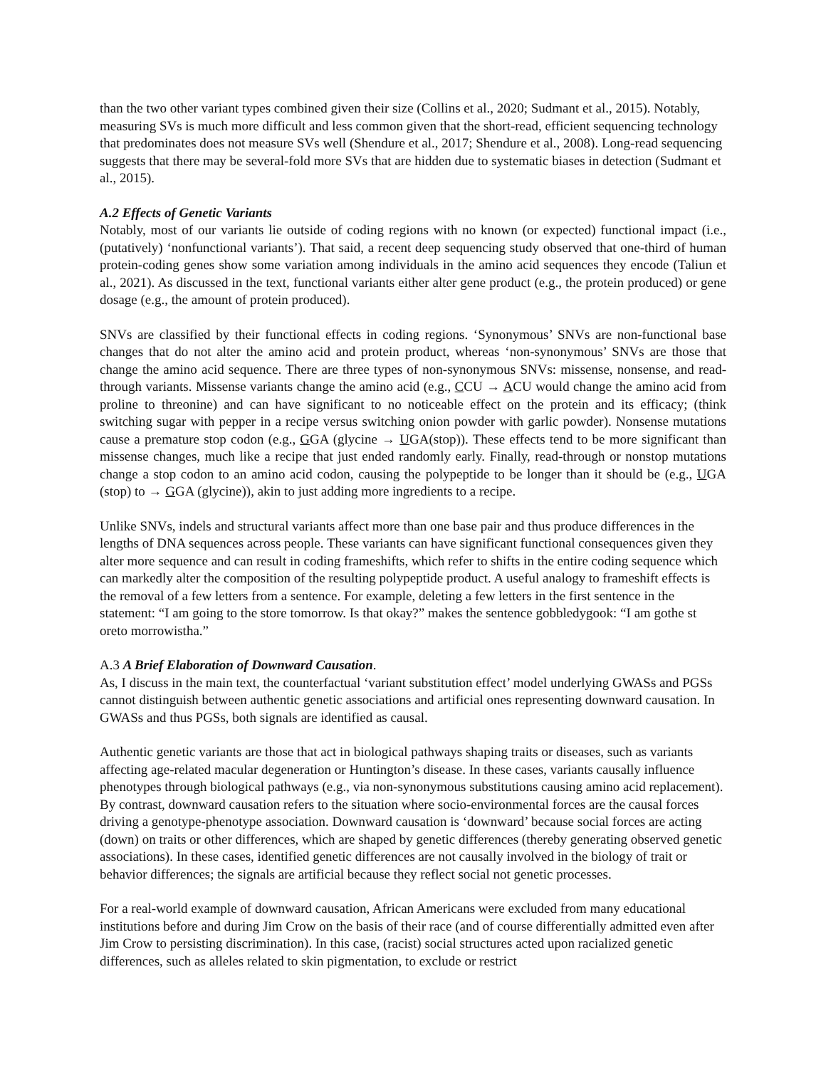than the two other variant types combined given their size (Collins et al., 2020; Sudmant et al., 2015). Notably, measuring SVs is much more difficult and less common given that the short-read, efficient sequencing technology that predominates does not measure SVs well (Shendure et al., 2017; Shendure et al., 2008). Long-read sequencing suggests that there may be several-fold more SVs that are hidden due to systematic biases in detection (Sudmant et al., 2015).
A.2 Effects of Genetic Variants
Notably, most of our variants lie outside of coding regions with no known (or expected) functional impact (i.e., (putatively) ‘nonfunctional variants’). That said, a recent deep sequencing study observed that one-third of human protein-coding genes show some variation among individuals in the amino acid sequences they encode (Taliun et al., 2021). As discussed in the text, functional variants either alter gene product (e.g., the protein produced) or gene dosage (e.g., the amount of protein produced).
SNVs are classified by their functional effects in coding regions. ‘Synonymous’ SNVs are non-functional base changes that do not alter the amino acid and protein product, whereas ‘non-synonymous’ SNVs are those that change the amino acid sequence. There are three types of non-synonymous SNVs: missense, nonsense, and read-through variants. Missense variants change the amino acid (e.g., CCU → ACU would change the amino acid from proline to threonine) and can have significant to no noticeable effect on the protein and its efficacy; (think switching sugar with pepper in a recipe versus switching onion powder with garlic powder). Nonsense mutations cause a premature stop codon (e.g., GGA (glycine → UGA(stop)). These effects tend to be more significant than missense changes, much like a recipe that just ended randomly early. Finally, read-through or nonstop mutations change a stop codon to an amino acid codon, causing the polypeptide to be longer than it should be (e.g., UGA (stop) to → GGA (glycine)), akin to just adding more ingredients to a recipe.
Unlike SNVs, indels and structural variants affect more than one base pair and thus produce differences in the lengths of DNA sequences across people. These variants can have significant functional consequences given they alter more sequence and can result in coding frameshifts, which refer to shifts in the entire coding sequence which can markedly alter the composition of the resulting polypeptide product. A useful analogy to frameshift effects is the removal of a few letters from a sentence. For example, deleting a few letters in the first sentence in the statement: “I am going to the store tomorrow. Is that okay?” makes the sentence gobbledygook: “I am gothe st oreto morrowistha.”
A.3 A Brief Elaboration of Downward Causation.
As, I discuss in the main text, the counterfactual ‘variant substitution effect’ model underlying GWASs and PGSs cannot distinguish between authentic genetic associations and artificial ones representing downward causation. In GWASs and thus PGSs, both signals are identified as causal.
Authentic genetic variants are those that act in biological pathways shaping traits or diseases, such as variants affecting age-related macular degeneration or Huntington’s disease. In these cases, variants causally influence phenotypes through biological pathways (e.g., via non-synonymous substitutions causing amino acid replacement). By contrast, downward causation refers to the situation where socio-environmental forces are the causal forces driving a genotype-phenotype association. Downward causation is ‘downward’ because social forces are acting (down) on traits or other differences, which are shaped by genetic differences (thereby generating observed genetic associations). In these cases, identified genetic differences are not causally involved in the biology of trait or behavior differences; the signals are artificial because they reflect social not genetic processes.
For a real-world example of downward causation, African Americans were excluded from many educational institutions before and during Jim Crow on the basis of their race (and of course differentially admitted even after Jim Crow to persisting discrimination). In this case, (racist) social structures acted upon racialized genetic differences, such as alleles related to skin pigmentation, to exclude or restrict